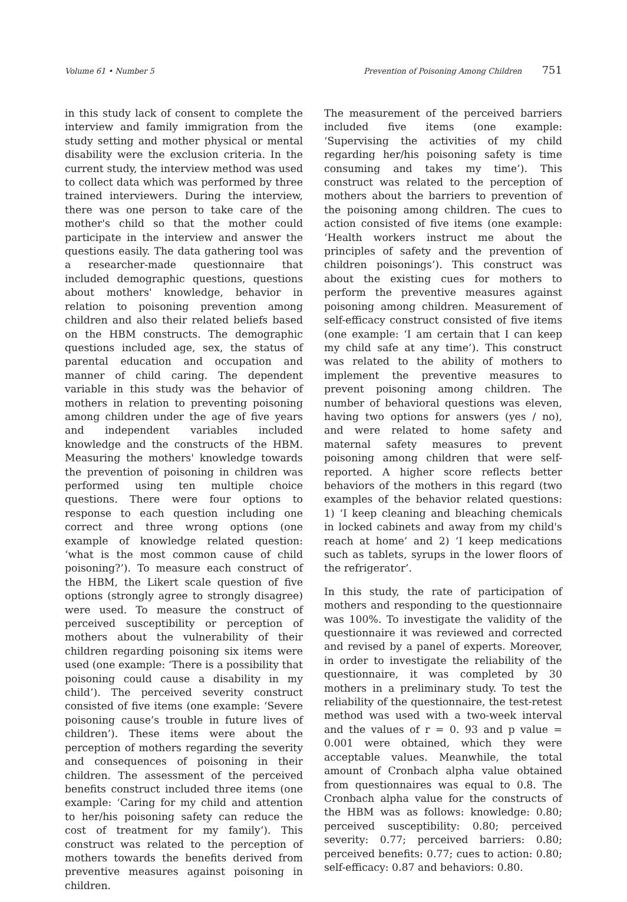Volume 61 • Number 5 Prevention of Poisoning Among Children 751
in this study lack of consent to complete the interview and family immigration from the study setting and mother physical or mental disability were the exclusion criteria. In the current study, the interview method was used to collect data which was performed by three trained interviewers. During the interview, there was one person to take care of the mother's child so that the mother could participate in the interview and answer the questions easily. The data gathering tool was a researcher-made questionnaire that included demographic questions, questions about mothers' knowledge, behavior in relation to poisoning prevention among children and also their related beliefs based on the HBM constructs. The demographic questions included age, sex, the status of parental education and occupation and manner of child caring. The dependent variable in this study was the behavior of mothers in relation to preventing poisoning among children under the age of five years and independent variables included knowledge and the constructs of the HBM. Measuring the mothers' knowledge towards the prevention of poisoning in children was performed using ten multiple choice questions. There were four options to response to each question including one correct and three wrong options (one example of knowledge related question: ‘what is the most common cause of child poisoning?’). To measure each construct of the HBM, the Likert scale question of five options (strongly agree to strongly disagree) were used. To measure the construct of perceived susceptibility or perception of mothers about the vulnerability of their children regarding poisoning six items were used (one example: ‘There is a possibility that poisoning could cause a disability in my child’). The perceived severity construct consisted of five items (one example: ‘Severe poisoning cause’s trouble in future lives of children’). These items were about the perception of mothers regarding the severity and consequences of poisoning in their children. The assessment of the perceived benefits construct included three items (one example: ‘Caring for my child and attention to her/his poisoning safety can reduce the cost of treatment for my family’). This construct was related to the perception of mothers towards the benefits derived from preventive measures against poisoning in children.
The measurement of the perceived barriers included five items (one example: ‘Supervising the activities of my child regarding her/his poisoning safety is time consuming and takes my time’). This construct was related to the perception of mothers about the barriers to prevention of the poisoning among children. The cues to action consisted of five items (one example: ‘Health workers instruct me about the principles of safety and the prevention of children poisonings’). This construct was about the existing cues for mothers to perform the preventive measures against poisoning among children. Measurement of self-efficacy construct consisted of five items (one example: ‘I am certain that I can keep my child safe at any time’). This construct was related to the ability of mothers to implement the preventive measures to prevent poisoning among children. The number of behavioral questions was eleven, having two options for answers (yes / no), and were related to home safety and maternal safety measures to prevent poisoning among children that were self-reported. A higher score reflects better behaviors of the mothers in this regard (two examples of the behavior related questions: 1) ‘I keep cleaning and bleaching chemicals in locked cabinets and away from my child's reach at home’ and 2) ‘I keep medications such as tablets, syrups in the lower floors of the refrigerator’.
In this study, the rate of participation of mothers and responding to the questionnaire was 100%. To investigate the validity of the questionnaire it was reviewed and corrected and revised by a panel of experts. Moreover, in order to investigate the reliability of the questionnaire, it was completed by 30 mothers in a preliminary study. To test the reliability of the questionnaire, the test-retest method was used with a two-week interval and the values of r = 0. 93 and p value = 0.001 were obtained, which they were acceptable values. Meanwhile, the total amount of Cronbach alpha value obtained from questionnaires was equal to 0.8. The Cronbach alpha value for the constructs of the HBM was as follows: knowledge: 0.80; perceived susceptibility: 0.80; perceived severity: 0.77; perceived barriers: 0.80; perceived benefits: 0.77; cues to action: 0.80; self-efficacy: 0.87 and behaviors: 0.80.